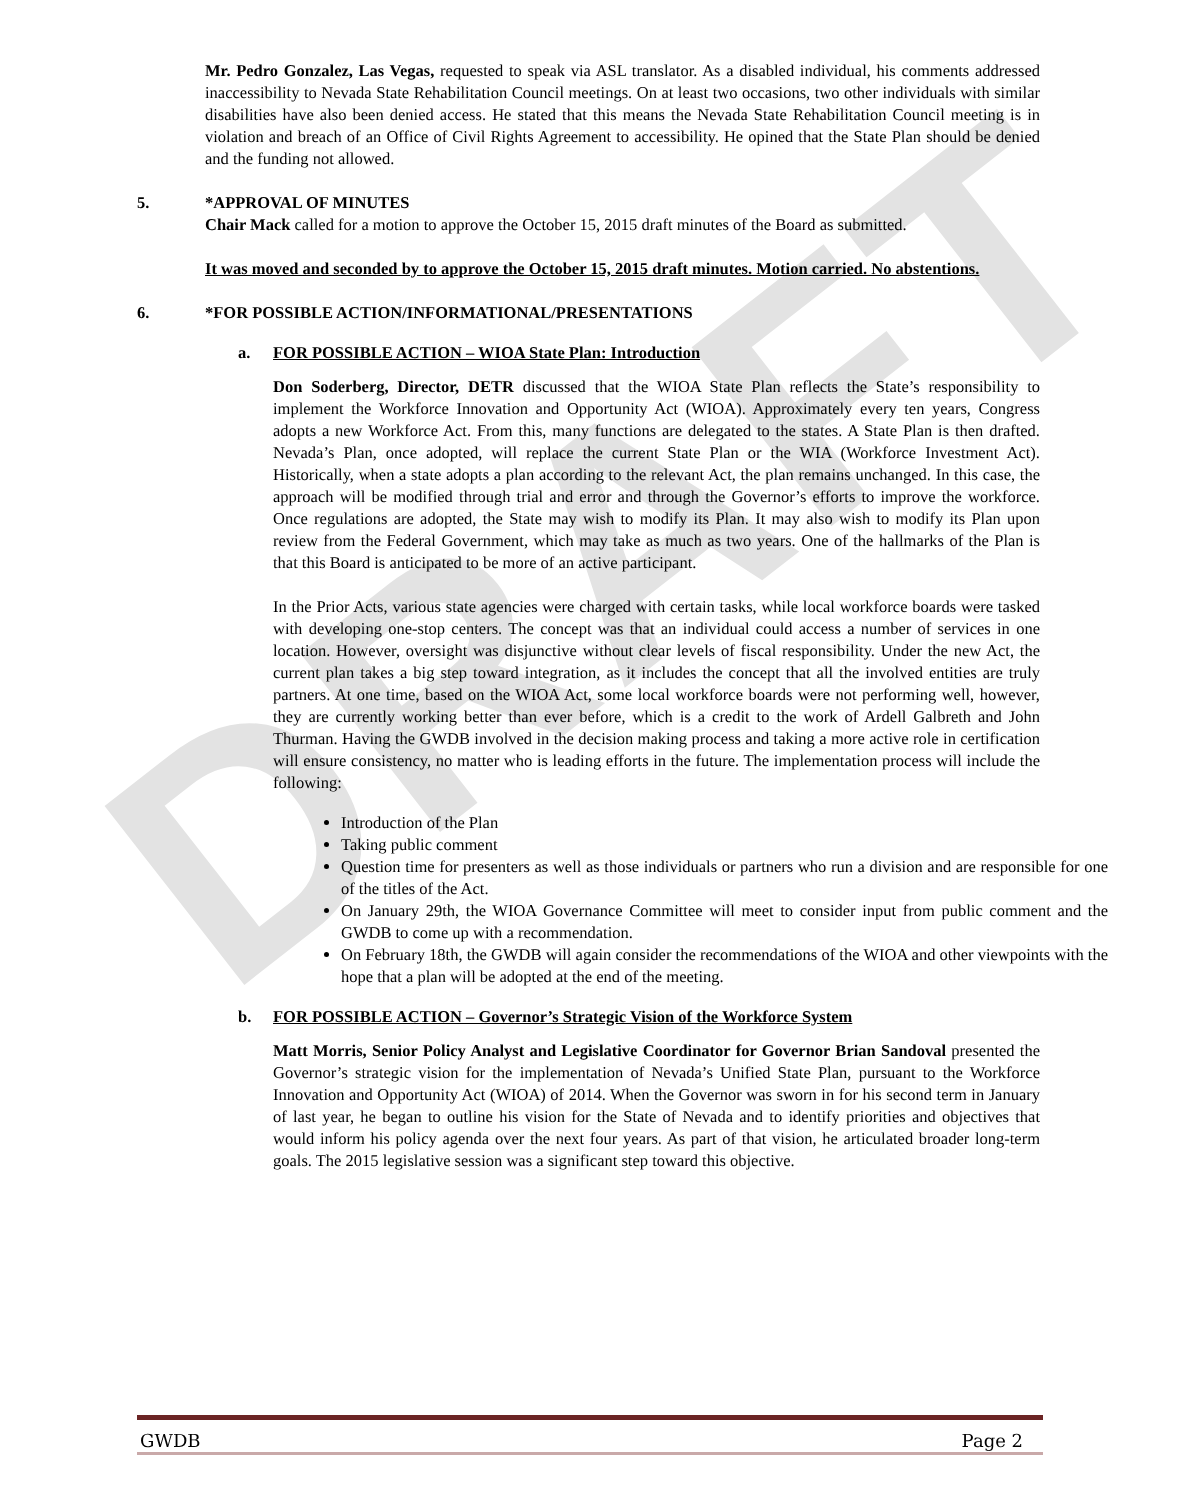DRAFT
Mr. Pedro Gonzalez, Las Vegas, requested to speak via ASL translator. As a disabled individual, his comments addressed inaccessibility to Nevada State Rehabilitation Council meetings. On at least two occasions, two other individuals with similar disabilities have also been denied access. He stated that this means the Nevada State Rehabilitation Council meeting is in violation and breach of an Office of Civil Rights Agreement to accessibility. He opined that the State Plan should be denied and the funding not allowed.
5. *APPROVAL OF MINUTES
Chair Mack called for a motion to approve the October 15, 2015 draft minutes of the Board as submitted.
It was moved and seconded by to approve the October 15, 2015 draft minutes. Motion carried. No abstentions.
6. *FOR POSSIBLE ACTION/INFORMATIONAL/PRESENTATIONS
a. FOR POSSIBLE ACTION – WIOA State Plan: Introduction
Don Soderberg, Director, DETR discussed that the WIOA State Plan reflects the State’s responsibility to implement the Workforce Innovation and Opportunity Act (WIOA). Approximately every ten years, Congress adopts a new Workforce Act. From this, many functions are delegated to the states. A State Plan is then drafted. Nevada’s Plan, once adopted, will replace the current State Plan or the WIA (Workforce Investment Act). Historically, when a state adopts a plan according to the relevant Act, the plan remains unchanged. In this case, the approach will be modified through trial and error and through the Governor’s efforts to improve the workforce. Once regulations are adopted, the State may wish to modify its Plan. It may also wish to modify its Plan upon review from the Federal Government, which may take as much as two years. One of the hallmarks of the Plan is that this Board is anticipated to be more of an active participant.
In the Prior Acts, various state agencies were charged with certain tasks, while local workforce boards were tasked with developing one-stop centers. The concept was that an individual could access a number of services in one location. However, oversight was disjunctive without clear levels of fiscal responsibility. Under the new Act, the current plan takes a big step toward integration, as it includes the concept that all the involved entities are truly partners. At one time, based on the WIOA Act, some local workforce boards were not performing well, however, they are currently working better than ever before, which is a credit to the work of Ardell Galbreth and John Thurman. Having the GWDB involved in the decision making process and taking a more active role in certification will ensure consistency, no matter who is leading efforts in the future. The implementation process will include the following:
Introduction of the Plan
Taking public comment
Question time for presenters as well as those individuals or partners who run a division and are responsible for one of the titles of the Act.
On January 29th, the WIOA Governance Committee will meet to consider input from public comment and the GWDB to come up with a recommendation.
On February 18th, the GWDB will again consider the recommendations of the WIOA and other viewpoints with the hope that a plan will be adopted at the end of the meeting.
b. FOR POSSIBLE ACTION – Governor’s Strategic Vision of the Workforce System
Matt Morris, Senior Policy Analyst and Legislative Coordinator for Governor Brian Sandoval presented the Governor’s strategic vision for the implementation of Nevada’s Unified State Plan, pursuant to the Workforce Innovation and Opportunity Act (WIOA) of 2014. When the Governor was sworn in for his second term in January of last year, he began to outline his vision for the State of Nevada and to identify priorities and objectives that would inform his policy agenda over the next four years. As part of that vision, he articulated broader long-term goals. The 2015 legislative session was a significant step toward this objective.
GWDB Page 2